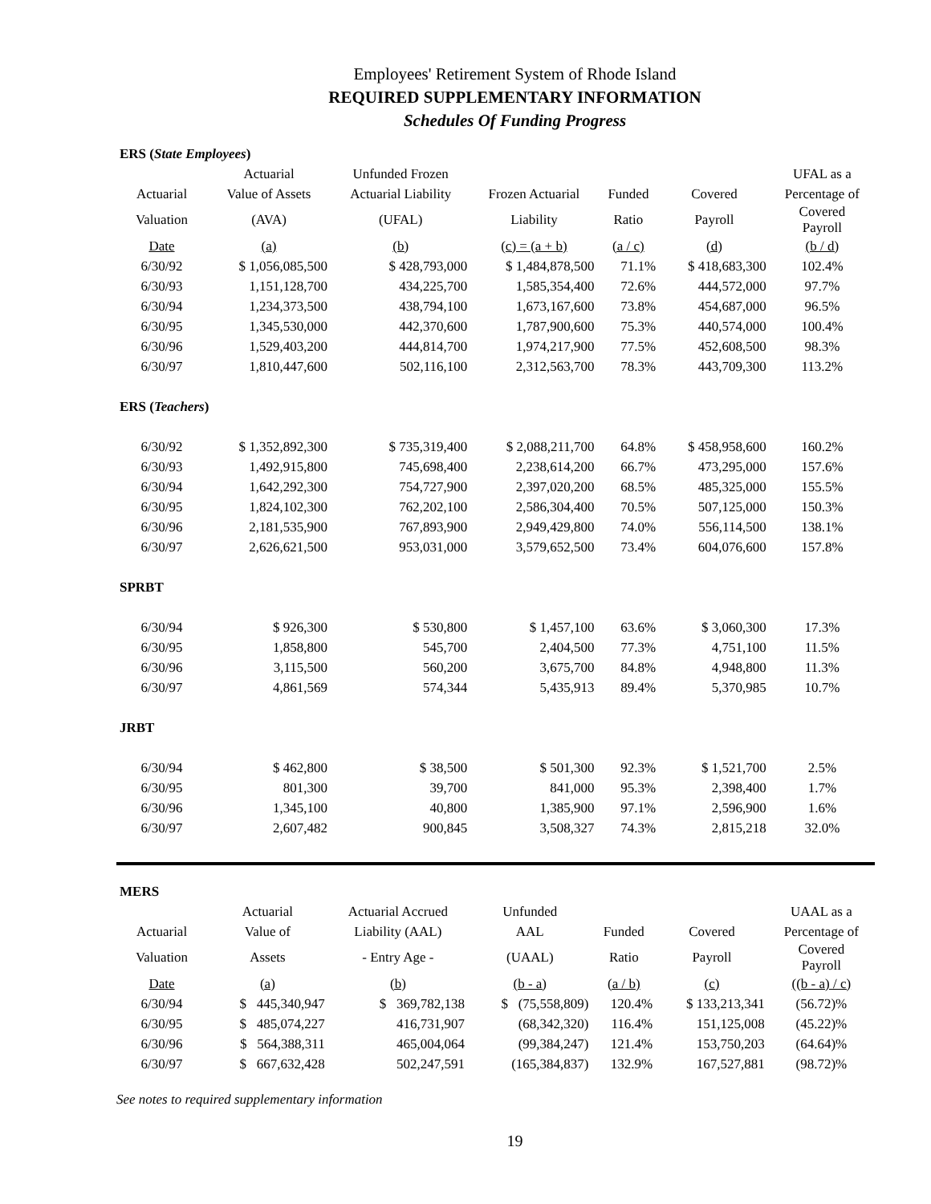Employees' Retirement System of Rhode Island
REQUIRED SUPPLEMENTARY INFORMATION
Schedules Of Funding Progress
| ERS ( State Employees ) | | | | | | |
| | Actuarial | Unfunded Frozen | | | | UFAL as a |
| Actuarial | Value of Assets | Actuarial Liability | Frozen Actuarial | Funded | Covered | Percentage of |
| Valuation | (AVA) | (UFAL) | Liability | Ratio | Payroll | Covered Payroll |
| Date | (a) | (b) | (c) = (a + b) | (a / c) | (d) | (b / d) |
| 6/30/92 | $ 1,056,085,500 | $ 428,793,000 | $ 1,484,878,500 | 71.1% | $ 418,683,300 | 102.4% |
| 6/30/93 | 1,151,128,700 | 434,225,700 | 1,585,354,400 | 72.6% | 444,572,000 | 97.7% |
| 6/30/94 | 1,234,373,500 | 438,794,100 | 1,673,167,600 | 73.8% | 454,687,000 | 96.5% |
| 6/30/95 | 1,345,530,000 | 442,370,600 | 1,787,900,600 | 75.3% | 440,574,000 | 100.4% |
| 6/30/96 | 1,529,403,200 | 444,814,700 | 1,974,217,900 | 77.5% | 452,608,500 | 98.3% |
| 6/30/97 | 1,810,447,600 | 502,116,100 | 2,312,563,700 | 78.3% | 443,709,300 | 113.2% |
| ERS ( Teachers ) | | | | | | |
| 6/30/92 | $ 1,352,892,300 | $ 735,319,400 | $ 2,088,211,700 | 64.8% | $ 458,958,600 | 160.2% |
| 6/30/93 | 1,492,915,800 | 745,698,400 | 2,238,614,200 | 66.7% | 473,295,000 | 157.6% |
| 6/30/94 | 1,642,292,300 | 754,727,900 | 2,397,020,200 | 68.5% | 485,325,000 | 155.5% |
| 6/30/95 | 1,824,102,300 | 762,202,100 | 2,586,304,400 | 70.5% | 507,125,000 | 150.3% |
| 6/30/96 | 2,181,535,900 | 767,893,900 | 2,949,429,800 | 74.0% | 556,114,500 | 138.1% |
| 6/30/97 | 2,626,621,500 | 953,031,000 | 3,579,652,500 | 73.4% | 604,076,600 | 157.8% |
| SPRBT | | | | | | |
| 6/30/94 | $ 926,300 | $ 530,800 | $ 1,457,100 | 63.6% | $ 3,060,300 | 17.3% |
| 6/30/95 | 1,858,800 | 545,700 | 2,404,500 | 77.3% | 4,751,100 | 11.5% |
| 6/30/96 | 3,115,500 | 560,200 | 3,675,700 | 84.8% | 4,948,800 | 11.3% |
| 6/30/97 | 4,861,569 | 574,344 | 5,435,913 | 89.4% | 5,370,985 | 10.7% |
| JRBT | | | | | | |
| 6/30/94 | $ 462,800 | $ 38,500 | $ 501,300 | 92.3% | $ 1,521,700 | 2.5% |
| 6/30/95 | 801,300 | 39,700 | 841,000 | 95.3% | 2,398,400 | 1.7% |
| 6/30/96 | 1,345,100 | 40,800 | 1,385,900 | 97.1% | 2,596,900 | 1.6% |
| 6/30/97 | 2,607,482 | 900,845 | 3,508,327 | 74.3% | 2,815,218 | 32.0% |
| MERS | | | | | | |
| | Actuarial | Actuarial Accrued | Unfunded | | | UAAL as a |
| Actuarial | Value of | Liability (AAL) | AAL | Funded | Covered | Percentage of |
| Valuation | Assets | - Entry Age - | (UAAL) | Ratio | Payroll | Covered Payroll |
| Date | (a) | (b) | (b - a) | (a / b) | (c) | ((b - a) / c) |
| 6/30/94 | $ 445,340,947 | $ 369,782,138 | $ (75,558,809) | 120.4% | $ 133,213,341 | (56.72)% |
| 6/30/95 | $ 485,074,227 | 416,731,907 | (68,342,320) | 116.4% | 151,125,008 | (45.22)% |
| 6/30/96 | $ 564,388,311 | 465,004,064 | (99,384,247) | 121.4% | 153,750,203 | (64.64)% |
| 6/30/97 | $ 667,632,428 | 502,247,591 | (165,384,837) | 132.9% | 167,527,881 | (98.72)% |
See notes to required supplementary information
19